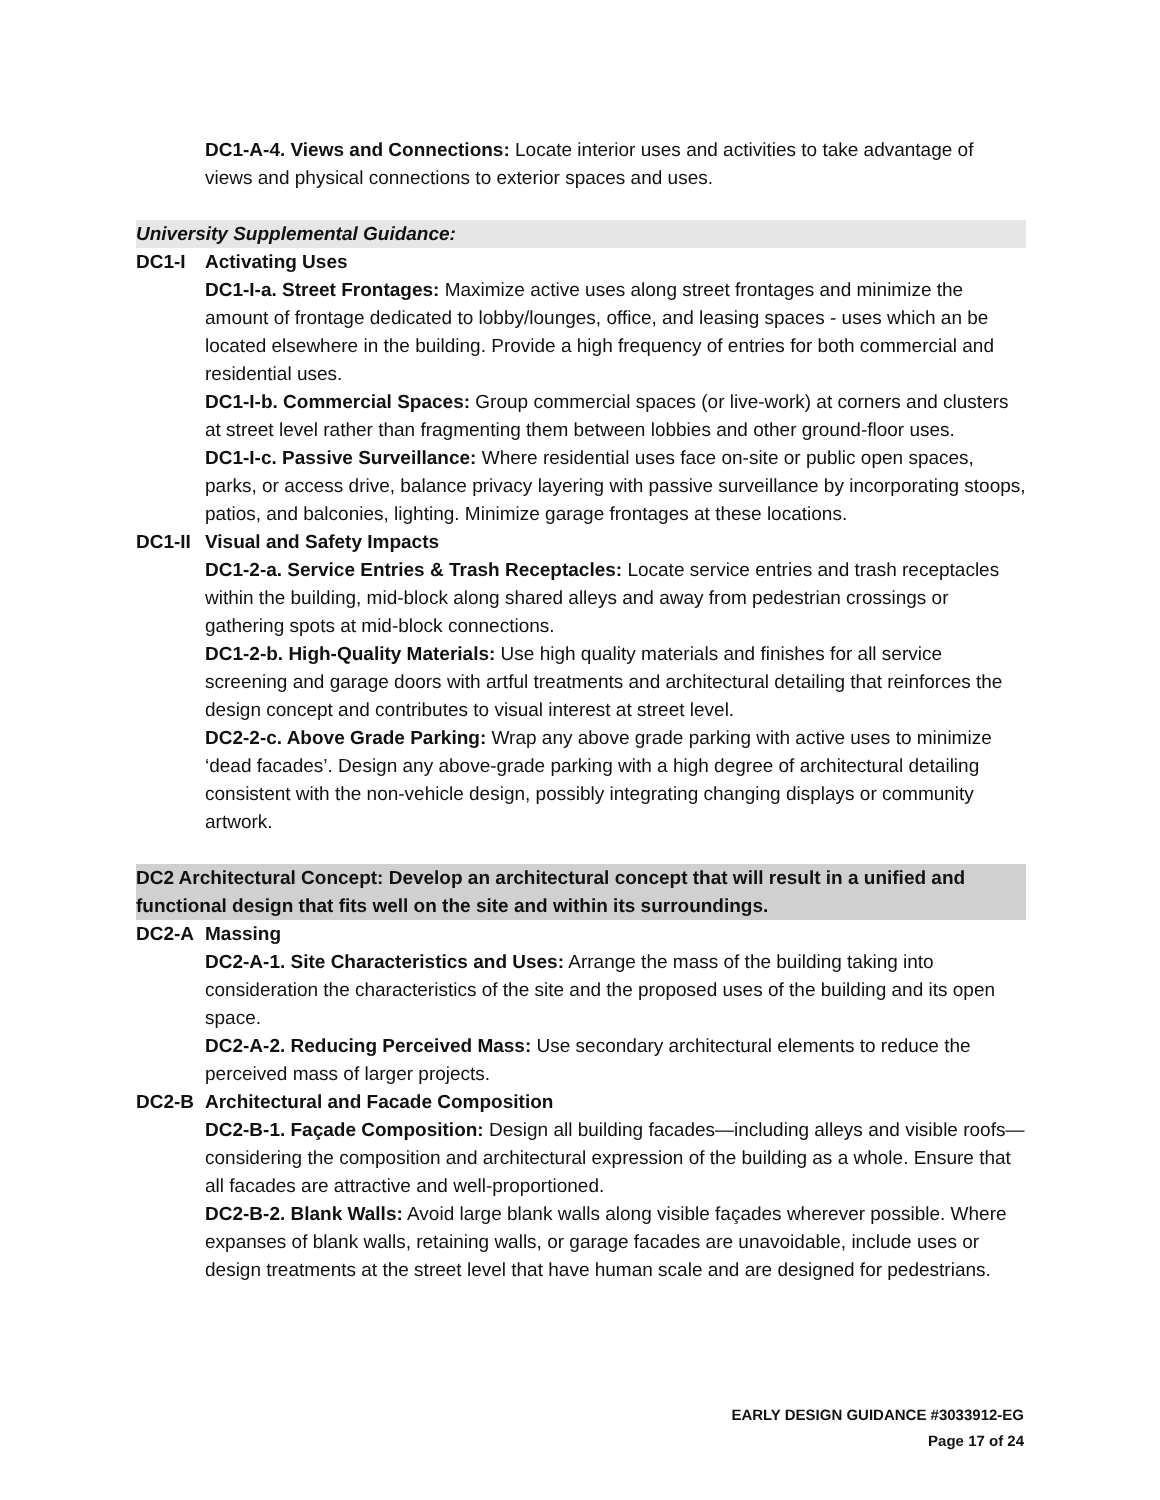DC1-A-4. Views and Connections: Locate interior uses and activities to take advantage of views and physical connections to exterior spaces and uses.
University Supplemental Guidance:
DC1-I Activating Uses
DC1-I-a. Street Frontages: Maximize active uses along street frontages and minimize the amount of frontage dedicated to lobby/lounges, office, and leasing spaces - uses which an be located elsewhere in the building. Provide a high frequency of entries for both commercial and residential uses.
DC1-I-b. Commercial Spaces: Group commercial spaces (or live-work) at corners and clusters at street level rather than fragmenting them between lobbies and other ground-floor uses.
DC1-I-c. Passive Surveillance: Where residential uses face on-site or public open spaces, parks, or access drive, balance privacy layering with passive surveillance by incorporating stoops, patios, and balconies, lighting. Minimize garage frontages at these locations.
DC1-II Visual and Safety Impacts
DC1-2-a. Service Entries & Trash Receptacles: Locate service entries and trash receptacles within the building, mid-block along shared alleys and away from pedestrian crossings or gathering spots at mid-block connections.
DC1-2-b. High-Quality Materials: Use high quality materials and finishes for all service screening and garage doors with artful treatments and architectural detailing that reinforces the design concept and contributes to visual interest at street level.
DC2-2-c. Above Grade Parking: Wrap any above grade parking with active uses to minimize ‘dead facades’. Design any above-grade parking with a high degree of architectural detailing consistent with the non-vehicle design, possibly integrating changing displays or community artwork.
DC2 Architectural Concept: Develop an architectural concept that will result in a unified and functional design that fits well on the site and within its surroundings.
DC2-A Massing
DC2-A-1. Site Characteristics and Uses: Arrange the mass of the building taking into consideration the characteristics of the site and the proposed uses of the building and its open space.
DC2-A-2. Reducing Perceived Mass: Use secondary architectural elements to reduce the perceived mass of larger projects.
DC2-B Architectural and Facade Composition
DC2-B-1. Façade Composition: Design all building facades—including alleys and visible roofs— considering the composition and architectural expression of the building as a whole. Ensure that all facades are attractive and well-proportioned.
DC2-B-2. Blank Walls: Avoid large blank walls along visible façades wherever possible. Where expanses of blank walls, retaining walls, or garage facades are unavoidable, include uses or design treatments at the street level that have human scale and are designed for pedestrians.
EARLY DESIGN GUIDANCE #3033912-EG
Page 17 of 24